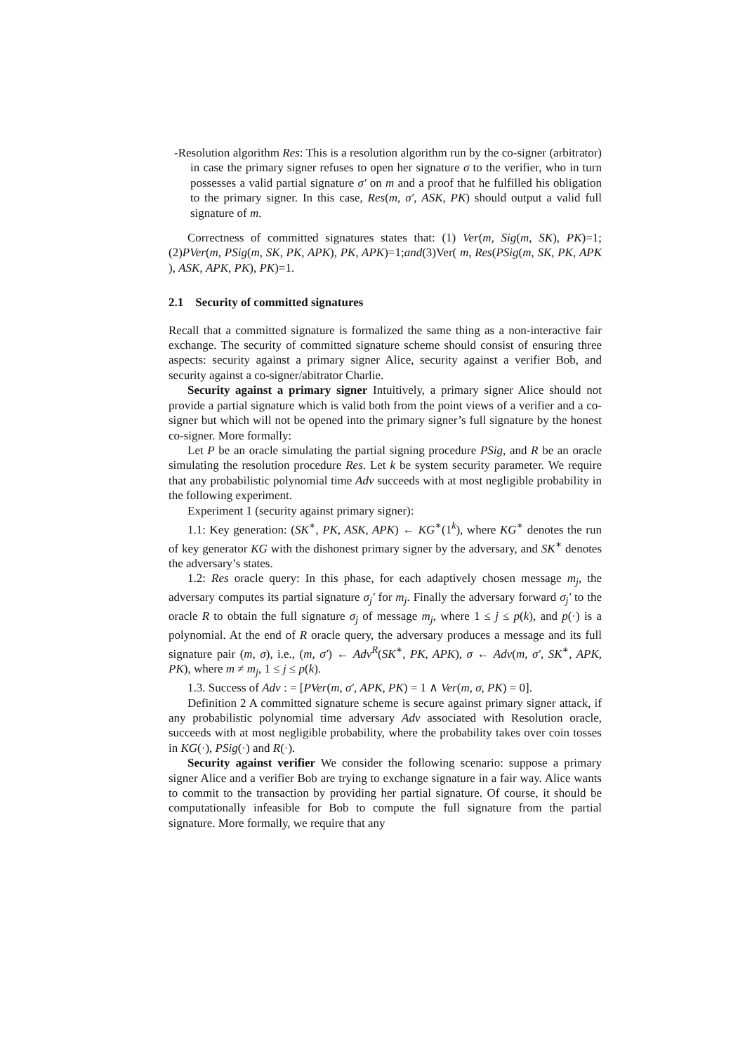-Resolution algorithm Res: This is a resolution algorithm run by the co-signer (arbitrator) in case the primary signer refuses to open her signature σ to the verifier, who in turn possesses a valid partial signature σ′ on m and a proof that he fulfilled his obligation to the primary signer. In this case, Res(m, σ′, ASK, PK) should output a valid full signature of m.
Correctness of committed signatures states that: (1) Ver(m, Sig(m, SK), PK)=1; (2)PVer(m, PSig(m, SK, PK, APK), PK, APK)=1;and(3)Ver( m, Res(PSig(m, SK, PK, APK ), ASK, APK, PK), PK)=1.
2.1 Security of committed signatures
Recall that a committed signature is formalized the same thing as a non-interactive fair exchange. The security of committed signature scheme should consist of ensuring three aspects: security against a primary signer Alice, security against a verifier Bob, and security against a co-signer/abitrator Charlie.
Security against a primary signer Intuitively, a primary signer Alice should not provide a partial signature which is valid both from the point views of a verifier and a co-signer but which will not be opened into the primary signer’s full signature by the honest co-signer. More formally:
Let P be an oracle simulating the partial signing procedure PSig, and R be an oracle simulating the resolution procedure Res. Let k be system security parameter. We require that any probabilistic polynomial time Adv succeeds with at most negligible probability in the following experiment.
Experiment 1 (security against primary signer):
1.1: Key generation: (SK<sup>∗</sup>, PK, ASK, APK) ← KG<sup>∗</sup>(1<sup>k</sup>), where KG<sup>∗</sup> denotes the run of key generator KG with the dishonest primary signer by the adversary, and SK<sup>∗</sup> denotes the adversary’s states.
1.2: Res oracle query: In this phase, for each adaptively chosen message m<sub>j</sub>, the adversary computes its partial signature σ<sub>j</sub>′ for m<sub>j</sub>. Finally the adversary forward σ<sub>j</sub>′ to the oracle R to obtain the full signature σ<sub>j</sub> of message m<sub>j</sub>, where 1 ≤ j ≤ p(k), and p(·) is a polynomial. At the end of R oracle query, the adversary produces a message and its full signature pair (m, σ), i.e., (m, σ′) ← Adv<sup>R</sup>(SK<sup>∗</sup>, PK, APK), σ ← Adv(m, σ′, SK<sup>∗</sup>, APK, PK), where m ≠ m<sub>j</sub>, 1 ≤ j ≤ p(k).
1.3. Success of Adv : = [PVer(m, σ′, APK, PK) = 1 ∧ Ver(m, σ, PK) = 0].
Definition 2 A committed signature scheme is secure against primary signer attack, if any probabilistic polynomial time adversary Adv associated with Resolution oracle, succeeds with at most negligible probability, where the probability takes over coin tosses in KG(·), PSig(·) and R(·).
Security against verifier We consider the following scenario: suppose a primary signer Alice and a verifier Bob are trying to exchange signature in a fair way. Alice wants to commit to the transaction by providing her partial signature. Of course, it should be computationally infeasible for Bob to compute the full signature from the partial signature. More formally, we require that any